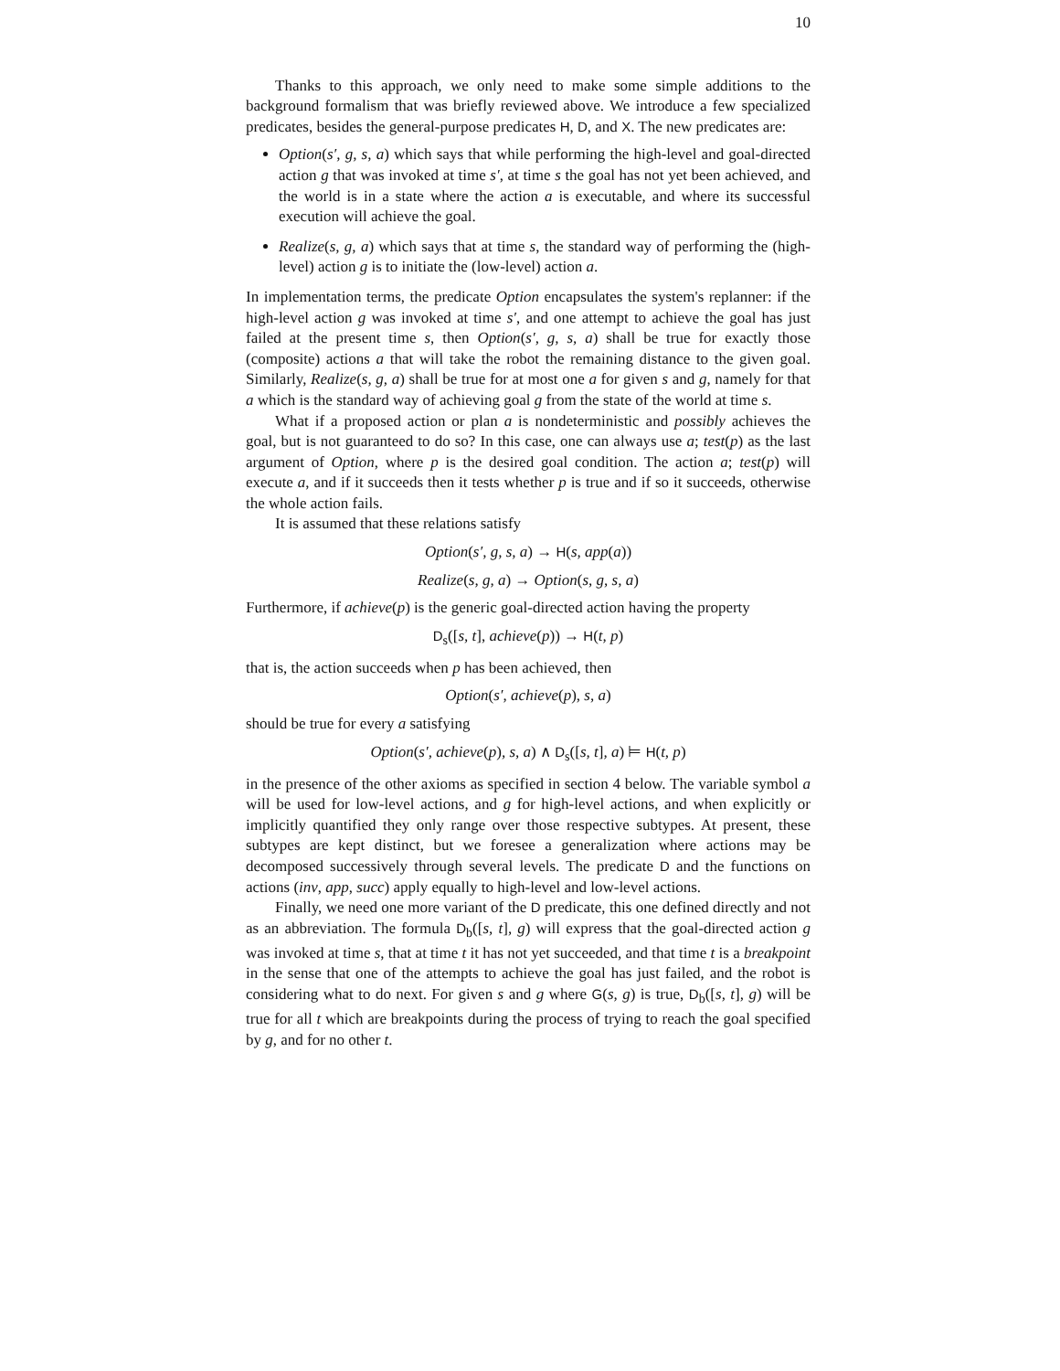10
Thanks to this approach, we only need to make some simple additions to the background formalism that was briefly reviewed above. We introduce a few specialized predicates, besides the general-purpose predicates H, D, and X. The new predicates are:
Option(s′, g, s, a) which says that while performing the high-level and goal-directed action g that was invoked at time s′, at time s the goal has not yet been achieved, and the world is in a state where the action a is executable, and where its successful execution will achieve the goal.
Realize(s, g, a) which says that at time s, the standard way of performing the (high-level) action g is to initiate the (low-level) action a.
In implementation terms, the predicate Option encapsulates the system's replanner: if the high-level action g was invoked at time s′, and one attempt to achieve the goal has just failed at the present time s, then Option(s′, g, s, a) shall be true for exactly those (composite) actions a that will take the robot the remaining distance to the given goal. Similarly, Realize(s, g, a) shall be true for at most one a for given s and g, namely for that a which is the standard way of achieving goal g from the state of the world at time s.
What if a proposed action or plan a is nondeterministic and possibly achieves the goal, but is not guaranteed to do so? In this case, one can always use a; test(p) as the last argument of Option, where p is the desired goal condition. The action a; test(p) will execute a, and if it succeeds then it tests whether p is true and if so it succeeds, otherwise the whole action fails.
It is assumed that these relations satisfy
Option(s′, g, s, a) → H(s, app(a))
Realize(s, g, a) → Option(s, g, s, a)
Furthermore, if achieve(p) is the generic goal-directed action having the property
D<sub>s</sub>([s, t], achieve(p)) → H(t, p)
that is, the action succeeds when p has been achieved, then
Option(s′, achieve(p), s, a)
should be true for every a satisfying
Option(s′, achieve(p), s, a) ∧ D<sub>s</sub>([s, t], a) ⊨ H(t, p)
in the presence of the other axioms as specified in section 4 below. The variable symbol a will be used for low-level actions, and g for high-level actions, and when explicitly or implicitly quantified they only range over those respective subtypes. At present, these subtypes are kept distinct, but we foresee a generalization where actions may be decomposed successively through several levels. The predicate D and the functions on actions (inv, app, succ) apply equally to high-level and low-level actions.
Finally, we need one more variant of the D predicate, this one defined directly and not as an abbreviation. The formula D<sub>b</sub>([s, t], g) will express that the goal-directed action g was invoked at time s, that at time t it has not yet succeeded, and that time t is a breakpoint in the sense that one of the attempts to achieve the goal has just failed, and the robot is considering what to do next. For given s and g where G(s, g) is true, D<sub>b</sub>([s, t], g) will be true for all t which are breakpoints during the process of trying to reach the goal specified by g, and for no other t.